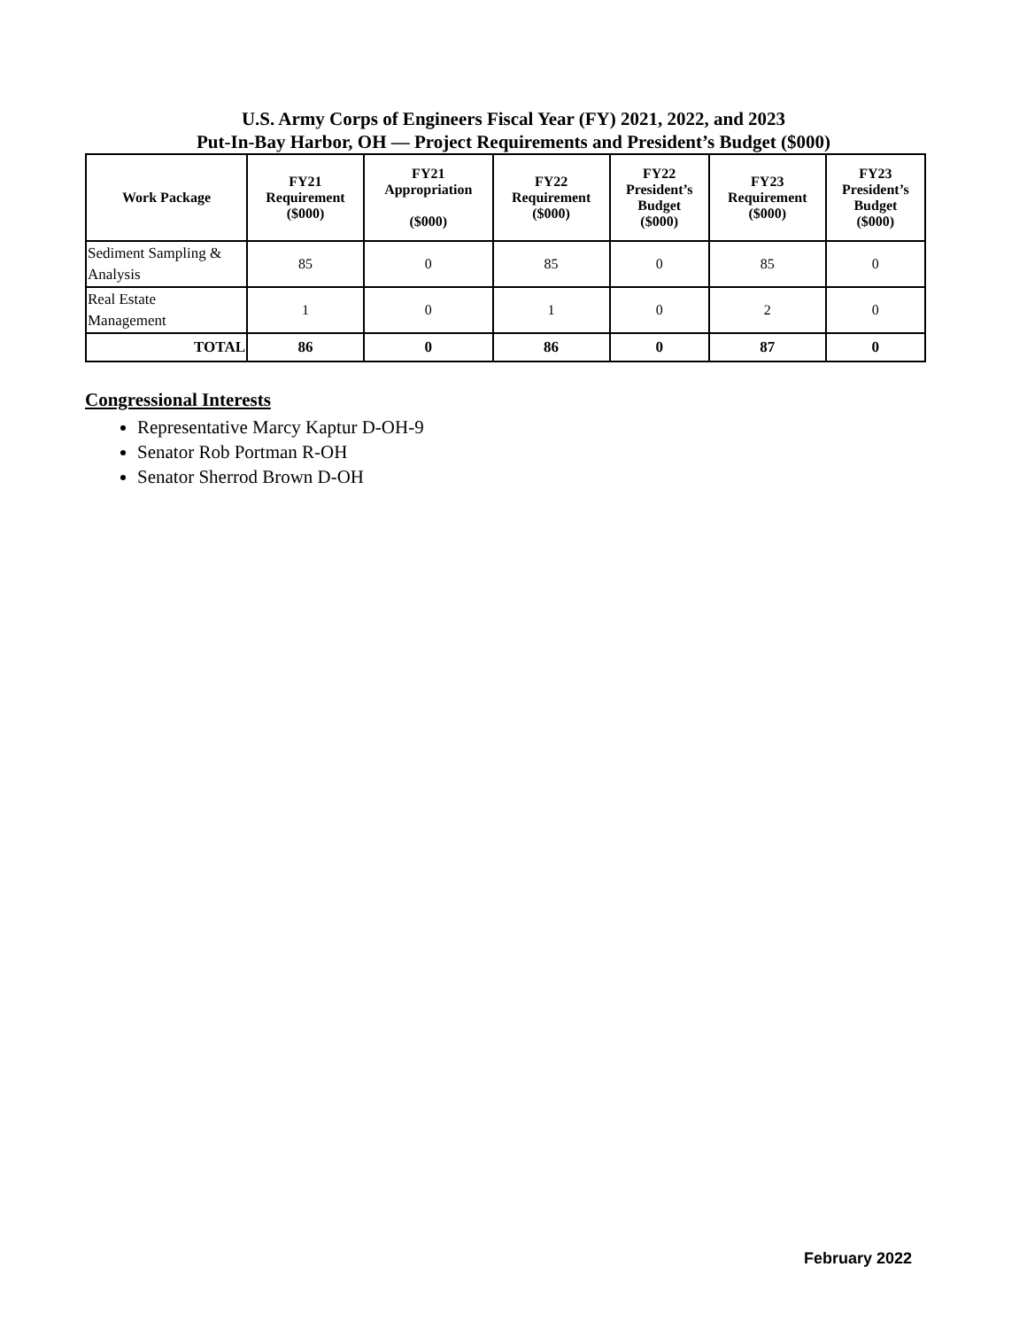U.S. Army Corps of Engineers Fiscal Year (FY) 2021, 2022, and 2023
Put-In-Bay Harbor, OH — Project Requirements and President’s Budget ($000)
| Work Package | FY21 Requirement ($000) | FY21 Appropriation ($000) | FY22 Requirement ($000) | FY22 President’s Budget ($000) | FY23 Requirement ($000) | FY23 President’s Budget ($000) |
| --- | --- | --- | --- | --- | --- | --- |
| Sediment Sampling & Analysis | 85 | 0 | 85 | 0 | 85 | 0 |
| Real Estate Management | 1 | 0 | 1 | 0 | 2 | 0 |
| TOTAL | 86 | 0 | 86 | 0 | 87 | 0 |
Congressional Interests
Representative Marcy Kaptur D-OH-9
Senator Rob Portman R-OH
Senator Sherrod Brown D-OH
February 2022